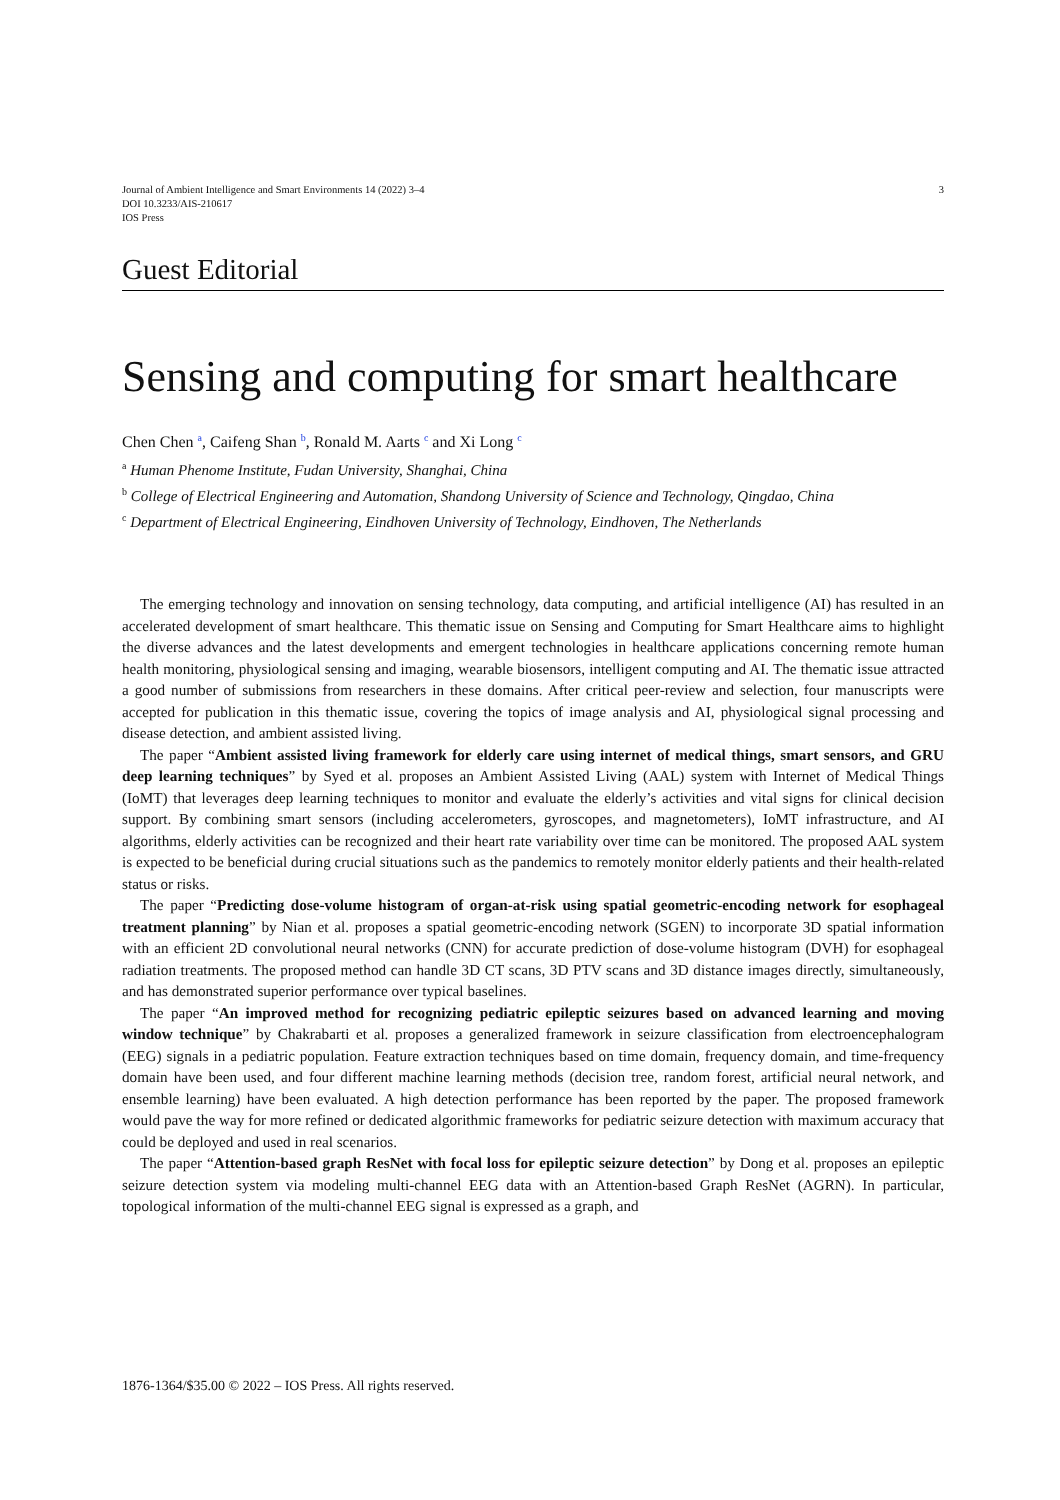Journal of Ambient Intelligence and Smart Environments 14 (2022) 3–4
DOI 10.3233/AIS-210617
IOS Press
3
Guest Editorial
Sensing and computing for smart healthcare
Chen Chen <sup>a</sup>, Caifeng Shan <sup>b</sup>, Ronald M. Aarts <sup>c</sup> and Xi Long <sup>c</sup>
<sup>a</sup> Human Phenome Institute, Fudan University, Shanghai, China
<sup>b</sup> College of Electrical Engineering and Automation, Shandong University of Science and Technology, Qingdao, China
<sup>c</sup> Department of Electrical Engineering, Eindhoven University of Technology, Eindhoven, The Netherlands
The emerging technology and innovation on sensing technology, data computing, and artificial intelligence (AI) has resulted in an accelerated development of smart healthcare. This thematic issue on Sensing and Computing for Smart Healthcare aims to highlight the diverse advances and the latest developments and emergent technologies in healthcare applications concerning remote human health monitoring, physiological sensing and imaging, wearable biosensors, intelligent computing and AI. The thematic issue attracted a good number of submissions from researchers in these domains. After critical peer-review and selection, four manuscripts were accepted for publication in this thematic issue, covering the topics of image analysis and AI, physiological signal processing and disease detection, and ambient assisted living.
The paper “Ambient assisted living framework for elderly care using internet of medical things, smart sensors, and GRU deep learning techniques” by Syed et al. proposes an Ambient Assisted Living (AAL) system with Internet of Medical Things (IoMT) that leverages deep learning techniques to monitor and evaluate the elderly’s activities and vital signs for clinical decision support. By combining smart sensors (including accelerometers, gyroscopes, and magnetometers), IoMT infrastructure, and AI algorithms, elderly activities can be recognized and their heart rate variability over time can be monitored. The proposed AAL system is expected to be beneficial during crucial situations such as the pandemics to remotely monitor elderly patients and their health-related status or risks.
The paper “Predicting dose-volume histogram of organ-at-risk using spatial geometric-encoding network for esophageal treatment planning” by Nian et al. proposes a spatial geometric-encoding network (SGEN) to incorporate 3D spatial information with an efficient 2D convolutional neural networks (CNN) for accurate prediction of dose-volume histogram (DVH) for esophageal radiation treatments. The proposed method can handle 3D CT scans, 3D PTV scans and 3D distance images directly, simultaneously, and has demonstrated superior performance over typical baselines.
The paper “An improved method for recognizing pediatric epileptic seizures based on advanced learning and moving window technique” by Chakrabarti et al. proposes a generalized framework in seizure classification from electroencephalogram (EEG) signals in a pediatric population. Feature extraction techniques based on time domain, frequency domain, and time-frequency domain have been used, and four different machine learning methods (decision tree, random forest, artificial neural network, and ensemble learning) have been evaluated. A high detection performance has been reported by the paper. The proposed framework would pave the way for more refined or dedicated algorithmic frameworks for pediatric seizure detection with maximum accuracy that could be deployed and used in real scenarios.
The paper “Attention-based graph ResNet with focal loss for epileptic seizure detection” by Dong et al. proposes an epileptic seizure detection system via modeling multi-channel EEG data with an Attention-based Graph ResNet (AGRN). In particular, topological information of the multi-channel EEG signal is expressed as a graph, and
1876-1364/$35.00 © 2022 – IOS Press. All rights reserved.